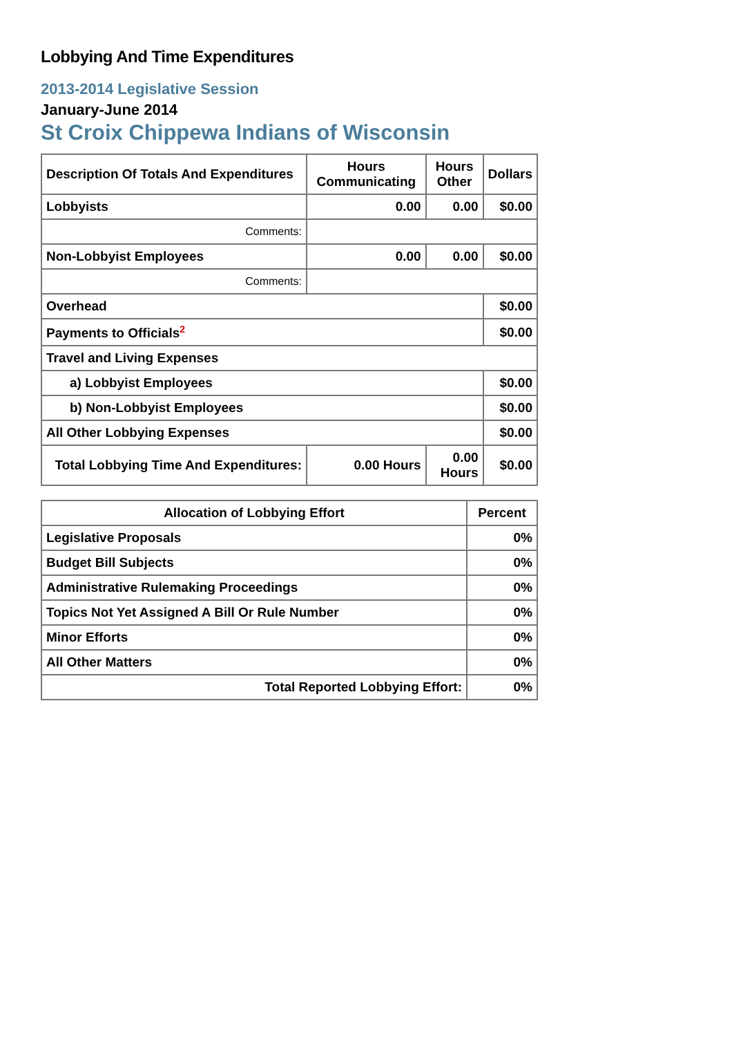Lobbying And Time Expenditures
2013-2014 Legislative Session
January-June 2014
St Croix Chippewa Indians of Wisconsin
| Description Of Totals And Expenditures | Hours Communicating | Hours Other | Dollars |
| --- | --- | --- | --- |
| Lobbyists | 0.00 | 0.00 | $0.00 |
| Comments: | | | |
| Non-Lobbyist Employees | 0.00 | 0.00 | $0.00 |
| Comments: | | | |
| Overhead | | | $0.00 |
| Payments to Officials<sup>2</sup> | | | $0.00 |
| Travel and Living Expenses | | | |
| a) Lobbyist Employees | | | $0.00 |
| b) Non-Lobbyist Employees | | | $0.00 |
| All Other Lobbying Expenses | | | $0.00 |
| Total Lobbying Time And Expenditures: | 0.00 Hours | 0.00 Hours | $0.00 |
| Allocation of Lobbying Effort | Percent |
| --- | --- |
| Legislative Proposals | 0% |
| Budget Bill Subjects | 0% |
| Administrative Rulemaking Proceedings | 0% |
| Topics Not Yet Assigned A Bill Or Rule Number | 0% |
| Minor Efforts | 0% |
| All Other Matters | 0% |
| Total Reported Lobbying Effort: | 0% |